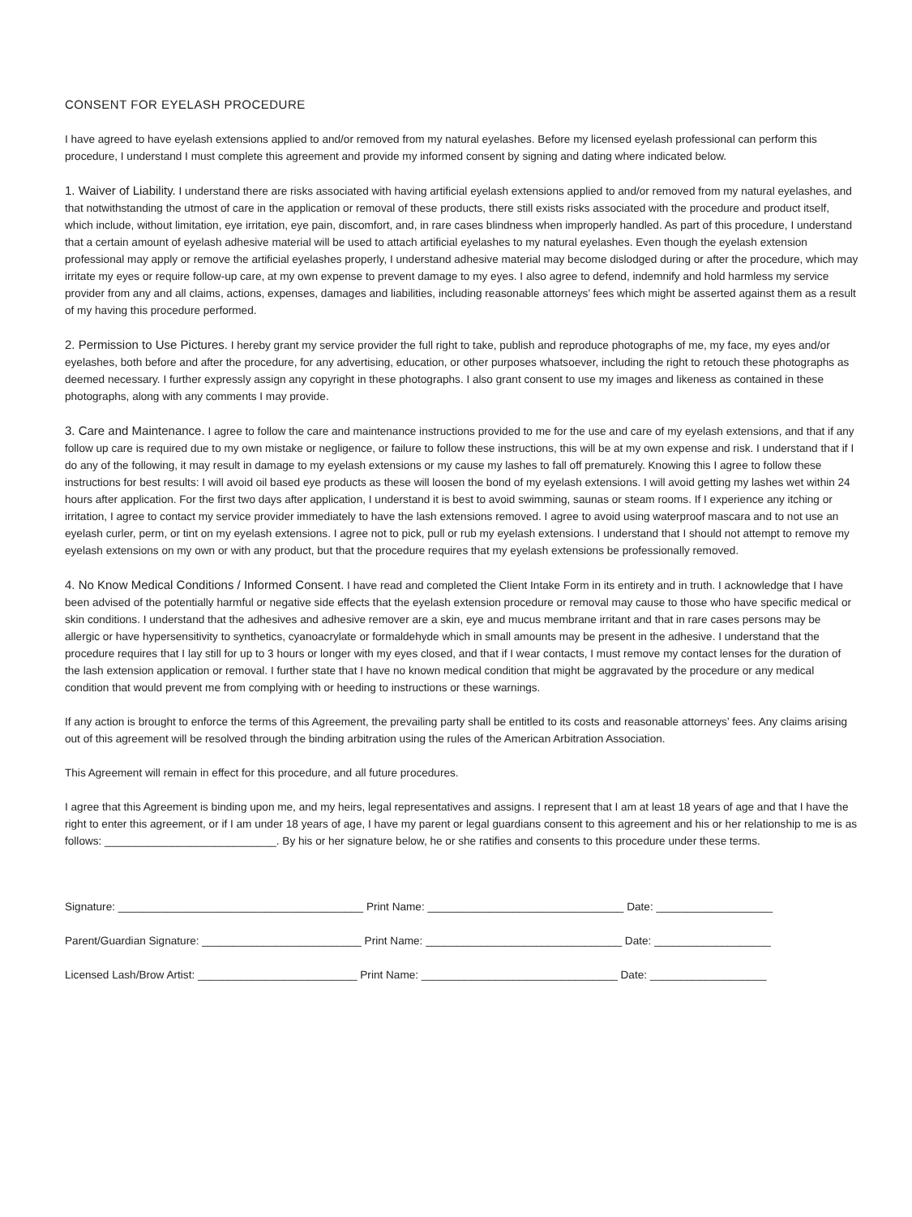CONSENT FOR EYELASH PROCEDURE
I have agreed to have eyelash extensions applied to and/or removed from my natural eyelashes. Before my licensed eyelash professional can perform this procedure, I understand I must complete this agreement and provide my informed consent by signing and dating where indicated below.
1. Waiver of Liability. I understand there are risks associated with having artificial eyelash extensions applied to and/or removed from my natural eyelashes, and that notwithstanding the utmost of care in the application or removal of these products, there still exists risks associated with the procedure and product itself, which include, without limitation, eye irritation, eye pain, discomfort, and, in rare cases blindness when improperly handled. As part of this procedure, I understand that a certain amount of eyelash adhesive material will be used to attach artificial eyelashes to my natural eyelashes. Even though the eyelash extension professional may apply or remove the artificial eyelashes properly, I understand adhesive material may become dislodged during or after the procedure, which may irritate my eyes or require follow-up care, at my own expense to prevent damage to my eyes. I also agree to defend, indemnify and hold harmless my service provider from any and all claims, actions, expenses, damages and liabilities, including reasonable attorneys’ fees which might be asserted against them as a result of my having this procedure performed.
2. Permission to Use Pictures. I hereby grant my service provider the full right to take, publish and reproduce photographs of me, my face, my eyes and/or eyelashes, both before and after the procedure, for any advertising, education, or other purposes whatsoever, including the right to retouch these photographs as deemed necessary. I further expressly assign any copyright in these photographs. I also grant consent to use my images and likeness as contained in these photographs, along with any comments I may provide.
3. Care and Maintenance. I agree to follow the care and maintenance instructions provided to me for the use and care of my eyelash extensions, and that if any follow up care is required due to my own mistake or negligence, or failure to follow these instructions, this will be at my own expense and risk. I understand that if I do any of the following, it may result in damage to my eyelash extensions or my cause my lashes to fall off prematurely. Knowing this I agree to follow these instructions for best results: I will avoid oil based eye products as these will loosen the bond of my eyelash extensions. I will avoid getting my lashes wet within 24 hours after application. For the first two days after application, I understand it is best to avoid swimming, saunas or steam rooms. If I experience any itching or irritation, I agree to contact my service provider immediately to have the lash extensions removed. I agree to avoid using waterproof mascara and to not use an eyelash curler, perm, or tint on my eyelash extensions. I agree not to pick, pull or rub my eyelash extensions. I understand that I should not attempt to remove my eyelash extensions on my own or with any product, but that the procedure requires that my eyelash extensions be professionally removed.
4. No Know Medical Conditions / Informed Consent. I have read and completed the Client Intake Form in its entirety and in truth. I acknowledge that I have been advised of the potentially harmful or negative side effects that the eyelash extension procedure or removal may cause to those who have specific medical or skin conditions. I understand that the adhesives and adhesive remover are a skin, eye and mucus membrane irritant and that in rare cases persons may be allergic or have hypersensitivity to synthetics, cyanoacrylate or formaldehyde which in small amounts may be present in the adhesive. I understand that the procedure requires that I lay still for up to 3 hours or longer with my eyes closed, and that if I wear contacts, I must remove my contact lenses for the duration of the lash extension application or removal. I further state that I have no known medical condition that might be aggravated by the procedure or any medical condition that would prevent me from complying with or heeding to instructions or these warnings.
If any action is brought to enforce the terms of this Agreement, the prevailing party shall be entitled to its costs and reasonable attorneys’ fees. Any claims arising out of this agreement will be resolved through the binding arbitration using the rules of the American Arbitration Association.
This Agreement will remain in effect for this procedure, and all future procedures.
I agree that this Agreement is binding upon me, and my heirs, legal representatives and assigns. I represent that I am at least 18 years of age and that I have the right to enter this agreement, or if I am under 18 years of age, I have my parent or legal guardians consent to this agreement and his or her relationship to me is as follows: ____________________________. By his or her signature below, he or she ratifies and consents to this procedure under these terms.
Signature: ________________________________________ Print Name: ________________________________ Date: ___________________
Parent/Guardian Signature: __________________________ Print Name: ________________________________ Date: ___________________
Licensed Lash/Brow Artist: __________________________ Print Name: ________________________________ Date: ___________________